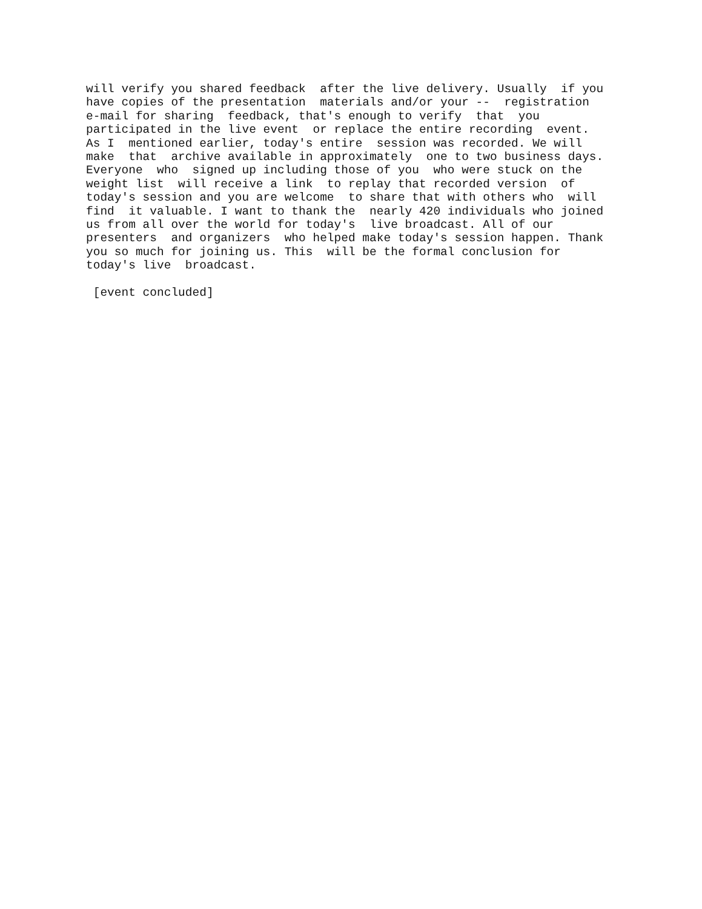will verify you shared feedback  after the live delivery. Usually  if you
have copies of the presentation  materials and/or your --  registration
e-mail for sharing  feedback, that's enough to verify  that  you
participated in the live event  or replace the entire recording  event.
As I  mentioned earlier, today's entire  session was recorded. We will
make  that  archive available in approximately  one to two business days.
Everyone  who  signed up including those of you  who were stuck on the
weight list  will receive a link  to replay that recorded version  of
today's session and you are welcome  to share that with others who  will
find  it valuable. I want to thank the  nearly 420 individuals who joined
us from all over the world for today's  live broadcast. All of our
presenters  and organizers  who helped make today's session happen. Thank
you so much for joining us. This  will be the formal conclusion for
today's live  broadcast.

 [event concluded]